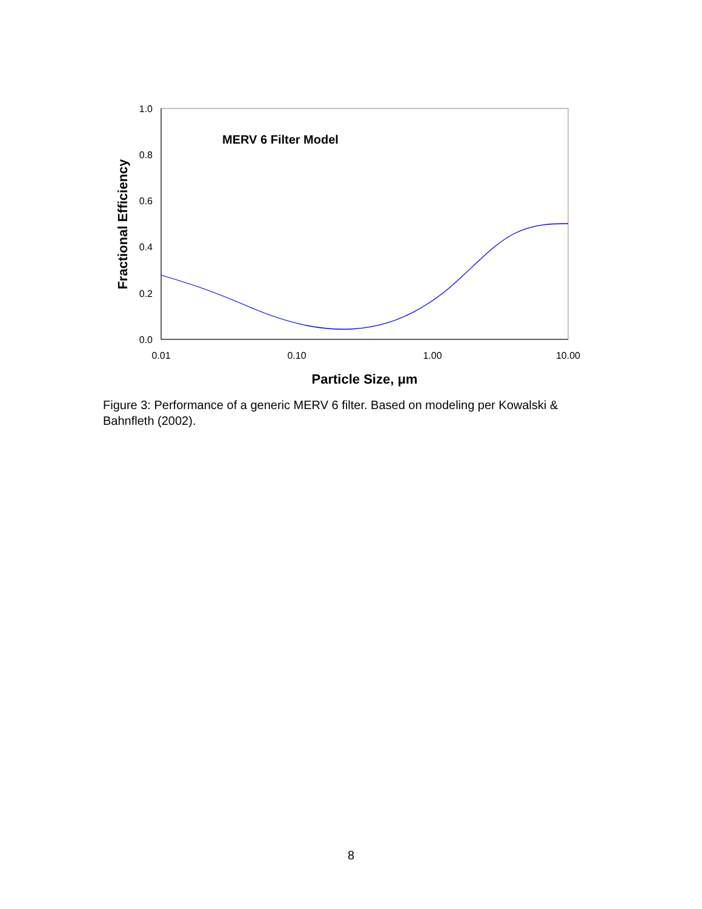1.0
0.8
0.6
0.4
0.2
0.0
0.01
0.10
1.00
10.00
Particle Size, μm
Fractional Efficiency
MERV 6 Filter Model
Figure 3: Performance of a generic MERV 6 filter. Based on modeling per Kowalski & Bahnfleth (2002).
8